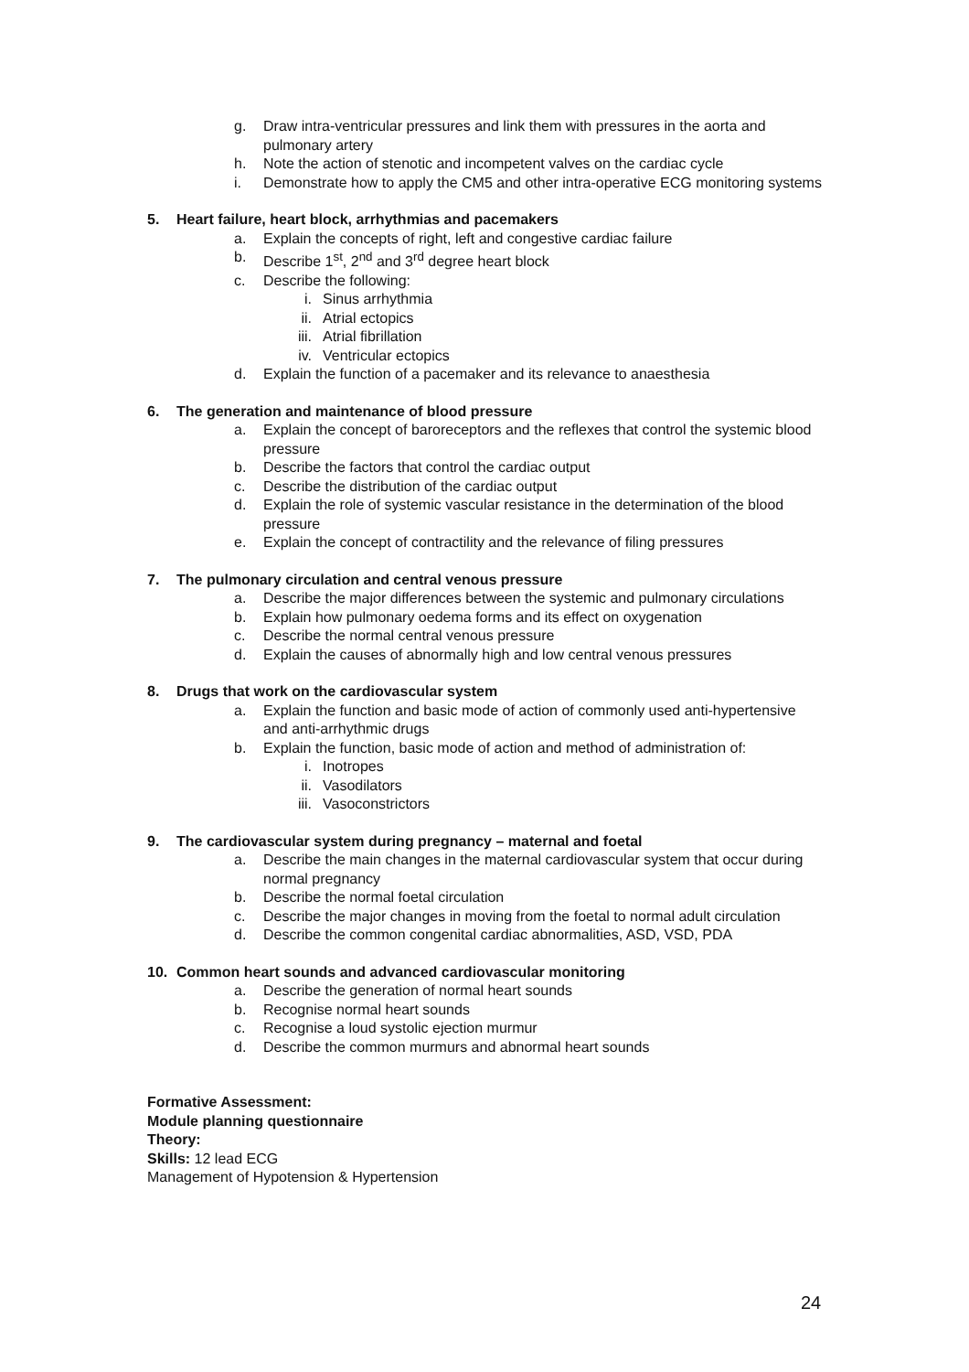g. Draw intra-ventricular pressures and link them with pressures in the aorta and pulmonary artery
h. Note the action of stenotic and incompetent valves on the cardiac cycle
i. Demonstrate how to apply the CM5 and other intra-operative ECG monitoring systems
5. Heart failure, heart block, arrhythmias and pacemakers
a. Explain the concepts of right, left and congestive cardiac failure
b. Describe 1<sup>st</sup>, 2<sup>nd</sup> and 3<sup>rd</sup> degree heart block
c. Describe the following:
i. Sinus arrhythmia
ii. Atrial ectopics
iii. Atrial fibrillation
iv. Ventricular ectopics
d. Explain the function of a pacemaker and its relevance to anaesthesia
6. The generation and maintenance of blood pressure
a. Explain the concept of baroreceptors and the reflexes that control the systemic blood pressure
b. Describe the factors that control the cardiac output
c. Describe the distribution of the cardiac output
d. Explain the role of systemic vascular resistance in the determination of the blood pressure
e. Explain the concept of contractility and the relevance of filing pressures
7. The pulmonary circulation and central venous pressure
a. Describe the major differences between the systemic and pulmonary circulations
b. Explain how pulmonary oedema forms and its effect on oxygenation
c. Describe the normal central venous pressure
d. Explain the causes of abnormally high and low central venous pressures
8. Drugs that work on the cardiovascular system
a. Explain the function and basic mode of action of commonly used anti-hypertensive and anti-arrhythmic drugs
b. Explain the function, basic mode of action and method of administration of:
i. Inotropes
ii. Vasodilators
iii. Vasoconstrictors
9. The cardiovascular system during pregnancy – maternal and foetal
a. Describe the main changes in the maternal cardiovascular system that occur during normal pregnancy
b. Describe the normal foetal circulation
c. Describe the major changes in moving from the foetal to normal adult circulation
d. Describe the common congenital cardiac abnormalities, ASD, VSD, PDA
10. Common heart sounds and advanced cardiovascular monitoring
a. Describe the generation of normal heart sounds
b. Recognise normal heart sounds
c. Recognise a loud systolic ejection murmur
d. Describe the common murmurs and abnormal heart sounds
Formative Assessment:
Module planning questionnaire
Theory:
Skills: 12 lead ECG
Management of Hypotension & Hypertension
24